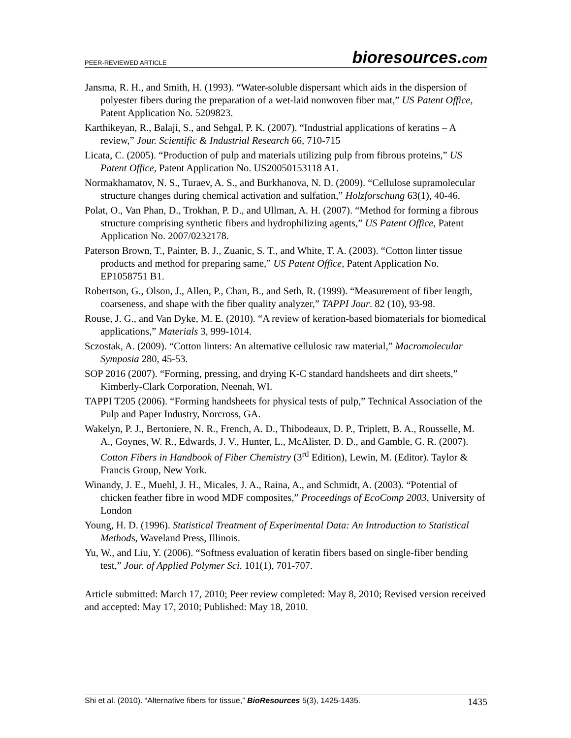PEER-REVIEWED ARTICLE bioresources.com
Jansma, R. H., and Smith, H. (1993). “Water-soluble dispersant which aids in the dispersion of polyester fibers during the preparation of a wet-laid nonwoven fiber mat,” US Patent Office, Patent Application No. 5209823.
Karthikeyan, R., Balaji, S., and Sehgal, P. K. (2007). “Industrial applications of keratins – A review,” Jour. Scientific & Industrial Research 66, 710-715
Licata, C. (2005). “Production of pulp and materials utilizing pulp from fibrous proteins,” US Patent Office, Patent Application No. US20050153118 A1.
Normakhamatov, N. S., Turaev, A. S., and Burkhanova, N. D. (2009). “Cellulose supramolecular structure changes during chemical activation and sulfation,” Holzforschung 63(1), 40-46.
Polat, O., Van Phan, D., Trokhan, P. D., and Ullman, A. H. (2007). “Method for forming a fibrous structure comprising synthetic fibers and hydrophilizing agents,” US Patent Office, Patent Application No. 2007/0232178.
Paterson Brown, T., Painter, B. J., Zuanic, S. T., and White, T. A. (2003). “Cotton linter tissue products and method for preparing same,” US Patent Office, Patent Application No. EP1058751 B1.
Robertson, G., Olson, J., Allen, P., Chan, B., and Seth, R. (1999). “Measurement of fiber length, coarseness, and shape with the fiber quality analyzer,” TAPPI Jour. 82 (10), 93-98.
Rouse, J. G., and Van Dyke, M. E. (2010). “A review of keration-based biomaterials for biomedical applications,” Materials 3, 999-1014.
Sczostak, A. (2009). “Cotton linters: An alternative cellulosic raw material,” Macromolecular Symposia 280, 45-53.
SOP 2016 (2007). “Forming, pressing, and drying K-C standard handsheets and dirt sheets,” Kimberly-Clark Corporation, Neenah, WI.
TAPPI T205 (2006). “Forming handsheets for physical tests of pulp,” Technical Association of the Pulp and Paper Industry, Norcross, GA.
Wakelyn, P. J., Bertoniere, N. R., French, A. D., Thibodeaux, D. P., Triplett, B. A., Rousselle, M. A., Goynes, W. R., Edwards, J. V., Hunter, L., McAlister, D. D., and Gamble, G. R. (2007). Cotton Fibers in Handbook of Fiber Chemistry (3<sup>rd</sup> Edition), Lewin, M. (Editor). Taylor & Francis Group, New York.
Winandy, J. E., Muehl, J. H., Micales, J. A., Raina, A., and Schmidt, A. (2003). “Potential of chicken feather fibre in wood MDF composites,” Proceedings of EcoComp 2003, University of London
Young, H. D. (1996). Statistical Treatment of Experimental Data: An Introduction to Statistical Methods, Waveland Press, Illinois.
Yu, W., and Liu, Y. (2006). “Softness evaluation of keratin fibers based on single-fiber bending test,” Jour. of Applied Polymer Sci. 101(1), 701-707.
Article submitted: March 17, 2010; Peer review completed: May 8, 2010; Revised version received and accepted: May 17, 2010; Published: May 18, 2010.
Shi et al. (2010). “Alternative fibers for tissue,” BioResources 5(3), 1425-1435. 1435